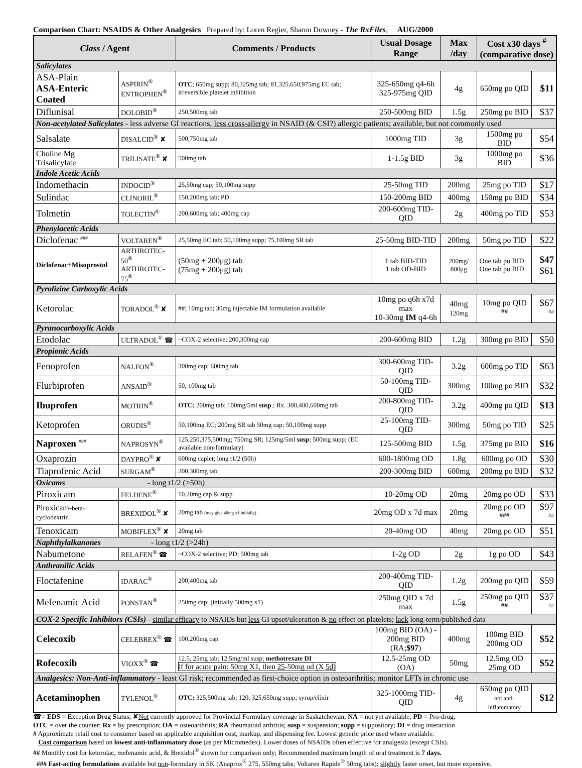Comparison Chart: NSAIDS & Other Analgesics Prepared by: Loren Regier, Sharon Downey - The RxFiles, AUG/2000
| Class / Agent | | Comments / Products | Usual Dosage Range | Max /day | Cost x30 days <sup>#</sup> (comparative dose) | |
| --- | --- | --- | --- | --- | --- | --- |
| Salicylates | | | | | | |
| ASA-Plain ASA-Enteric Coated | ASPIRIN<sup>®</sup> ENTROPHEN<sup>®</sup> | OTC ; 650mg supp; 80,325mg tab; 81,325,650,975mg EC tab; irreversible platelet inhibition | 325-650mg q4-6h 325-975mg QID | 4g | 650mg po QID | $11 |
| Diflunisal | DOLOBID<sup>®</sup> | 250,500mg tab | 250-500mg BID | 1.5g | 250mg po BID | $37 |
| Non-acetylated Salicylates - less adverse GI reactions, less cross-allergy in NSAID (& CSI?) allergic patients; available, but not commonly used | | | | | | |
| Salsalate | DISALCID<sup>®</sup> ✘ | 500,750mg tab | 1000mg TID | 3g | 1500mg po BID | $54 |
| Choline Mg Trisalicylate | TRILISATE<sup>®</sup> ✘ | 500mg tab | 1-1.5g BID | 3g | 1000mg po BID | $36 |
| Indole Acetic Acids | | | | | | |
| Indomethacin | INDOCID<sup>®</sup> | 25,50mg cap; 50,100mg supp | 25-50mg TID | 200mg | 25mg po TID | $17 |
| Sulindac | CLINORIL<sup>®</sup> | 150,200mg tab; PD | 150-200mg BID | 400mg | 150mg po BID | $34 |
| Tolmetin | TOLECTIN<sup>®</sup> | 200,600mg tab; 400mg cap | 200-600mg TID-QID | 2g | 400mg po TID | $53 |
| Phenylacetic Acids | | | | | | |
| Diclofenac <sup>###</sup> | VOLTAREN<sup>®</sup> | 25,50mg EC tab; 50,100mg supp; 75,100mg SR tab | 25-50mg BID-TID | 200mg | 50mg po TID | $22 |
| Diclofenac+Misoprostol | ARTHROTEC-50<sup>®</sup> ARTHROTEC-75<sup>®</sup> | (50mg + 200μg) tab (75mg + 200μg) tab | 1 tab BID-TID 1 tab OD-BID | 200mg/ 800μg | One tab po BID One tab po BID | $47 $61 |
| Pyrolizine Carboxylic Acids | | | | | | |
| Ketorolac | TORADOL<sup>®</sup> ✘ | ##; 10mg tab; 30mg injectable IM formulation available | 10mg po q6h x7d max 10-30mg IM q4-6h | 40mg 120mg | 10mg po QID <sup>##</sup> | $67 <sup>##</sup> |
| Pyranocarboxylic Acids | | | | | | |
| Etodolac | ULTRADOL<sup>®</sup> ☎ | ~COX-2 selective; 200,300mg cap | 200-600mg BID | 1.2g | 300mg po BID | $50 |
| Propionic Acids | | | | | | |
| Fenoprofen | NALFON<sup>®</sup> | 300mg cap; 600mg tab | 300-600mg TID-QID | 3.2g | 600mg po TID | $63 |
| Flurbiprofen | ANSAID<sup>®</sup> | 50, 100mg tab | 50-100mg TID-QID | 300mg | 100mg po BID | $32 |
| Ibuprofen | MOTRIN<sup>®</sup> | OTC: 200mg tab; 100mg/5ml susp .; Rx. 300,400,600mg tab | 200-800mg TID-QID | 3.2g | 400mg po QID | $13 |
| Ketoprofen | ORUDIS<sup>®</sup> | 50,100mg EC; 200mg SR tab 50mg cap; 50,100mg supp | 25-100mg TID-QID | 300mg | 50mg po TID | $25 |
| Naproxen <sup>###</sup> | NAPROSYN<sup>®</sup> | 125,250,375,500mg; 750mg SR; 125mg/5ml susp ; 500mg supp; (EC available non-formulary) | 125-500mg BID | 1.5g | 375mg po BID | $16 |
| Oxaprozin | DAYPRO<sup>®</sup> ✘ | 600mg caplet; long t1/2 (50h) | 600-1800mg OD | 1.8g | 600mg po OD | $30 |
| Tiaprofenic Acid | SURGAM<sup>®</sup> | 200,300mg tab | 200-300mg BID | 600mg | 200mg po BID | $32 |
| Oxicams - long t1/2 (>50h) | | | | | | |
| Piroxicam | FELDENE<sup>®</sup> | 10,20mg cap & supp | 10-20mg OD | 20mg | 20mg po OD | $33 |
| Piroxicam- beta-cyclodextrin | BREXIDOL<sup>®</sup> ✘ | 20mg tab (may give 40mg x1 initially) | 20mg OD x 7d max | 20mg | 20mg po OD <sup>###</sup> | $97 <sup>##</sup> |
| Tenoxicam | MOBIFLEX<sup>®</sup> ✘ | 20mg tab | 20-40mg OD | 40mg | 20mg po OD | $51 |
| Naphthylalkanones - long t1/2 (>24h) | | | | | | |
| Nabumetone | RELAFEN<sup>®</sup> ☎ | ~COX-2 selective; PD; 500mg tab | 1-2g OD | 2g | 1g po OD | $43 |
| Anthranilic Acids | | | | | | |
| Floctafenine | IDARAC<sup>®</sup> | 200,400mg tab | 200-400mg TID-QID | 1.2g | 200mg po QID | $59 |
| Mefenamic Acid | PONSTAN<sup>®</sup> | 250mg cap; ( initially 500mg x1) | 250mg QID x 7d max | 1.5g | 250mg po QID <sup>##</sup> | $37 <sup>##</sup> |
| COX-2 Specific Inhibitors (CSIs) - similar efficacy to NSAIDs but less GI upset/ulceration & no effect on platelets; lack long-term/published data | | | | | | |
| Celecoxib | CELEBREX<sup>®</sup> ☎ | 100,200mg cap | 100mg BID (OA) - 200mg BID (RA; $97 ) | 400mg | 100mg BID 200mg OD | $52 |
| Rofecoxib | VIOXX<sup>®</sup> ☎ | 12.5, 25mg tab; 12.5mg/ml susp; methotrexate DI if for acute pain: 50mg X1, then 25 -50mg od (X 5d ) | 12.5-25mg OD (OA) | 50mg | 12.5mg OD 25mg OD | $52 |
| Analgesics: Non-Anti-inflammatory - least GI risk; recommended as first-choice option in osteoarthritis; monitor LFTs in chronic use | | | | | | |
| Acetaminophen | TYLENOL<sup>®</sup> | OTC; 325,500mg tab; 120, 325,650mg supp; syrup/elixir | 325-1000mg TID-QID | 4g | 650mg po QID not anti-inflammatory | $12 |
☎= EDS = Exception Drug Status; ✘Not currently approved for Provincial Formulary coverage in Saskatchewan; NA = not yet available; PD = Pro-drug;
OTC = over the counter; Rx = by prescription; OA = osteoarthritis; RA rheumatoid arthritis; susp = suspension; supp = suppository; DI = drug interaction
# Approximate retail cost to consumer based on applicable acquisition cost, markup, and dispensing fee. Lowest generic price used where available.
Cost comparison based on lowest anti-inflammatory dose (as per Micromedex). Lower doses of NSAIDs often effective for analgesia (except CSIs).
## Monthly cost for ketorolac, mefenamic acid, & Brexidol<sup>®</sup> shown for comparison only; Recommended maximum length of oral treatment is 7 days.
### Fast-acting formulations available but non-formulary in SK (Anaprox<sup>®</sup> 275, 550mg tabs; Voltaren Rapide<sup>®</sup> 50mg tabs); slightly faster onset, but more expensive.